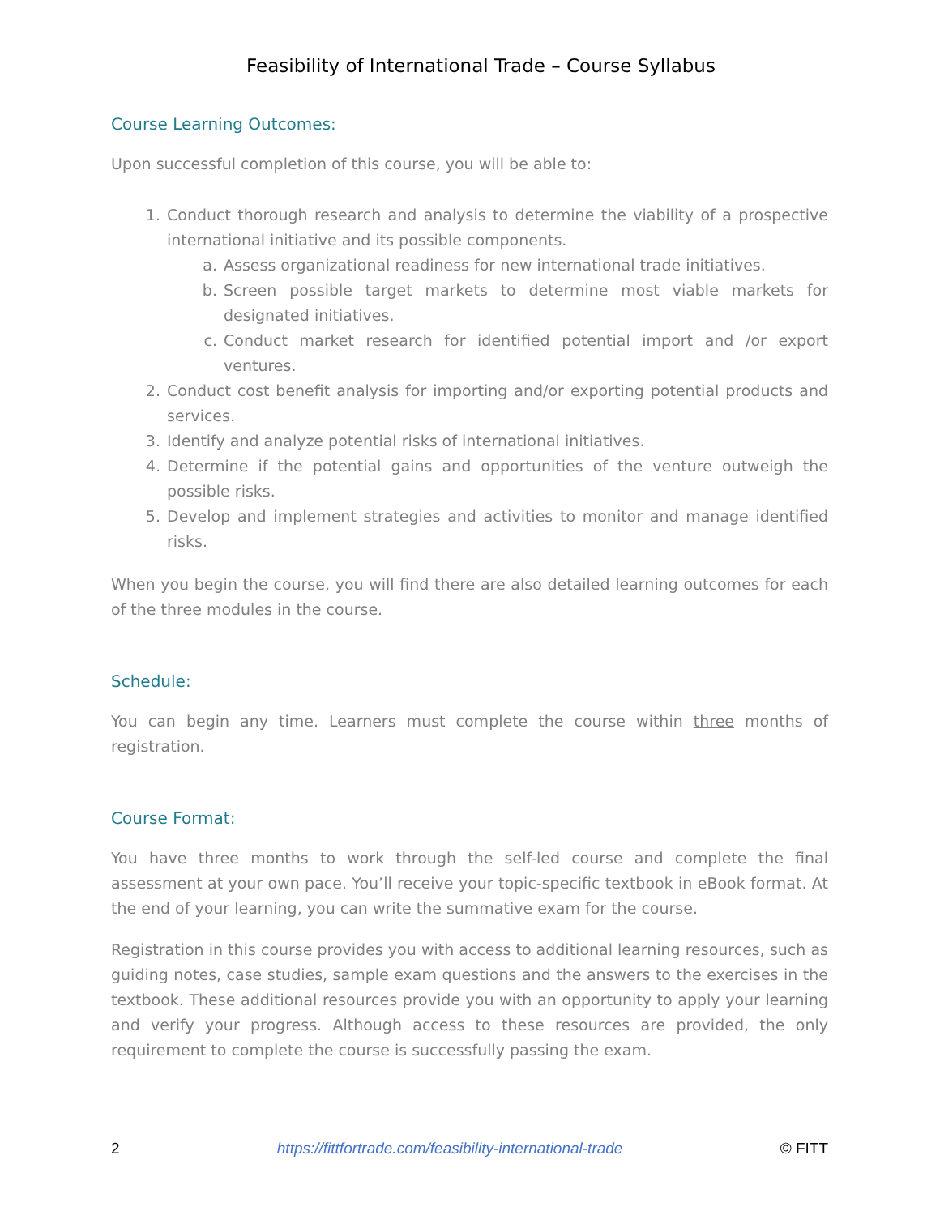Feasibility of International Trade – Course Syllabus
Course Learning Outcomes:
Upon successful completion of this course, you will be able to:
1. Conduct thorough research and analysis to determine the viability of a prospective international initiative and its possible components.
a. Assess organizational readiness for new international trade initiatives.
b. Screen possible target markets to determine most viable markets for designated initiatives.
c. Conduct market research for identified potential import and /or export ventures.
2. Conduct cost benefit analysis for importing and/or exporting potential products and services.
3. Identify and analyze potential risks of international initiatives.
4. Determine if the potential gains and opportunities of the venture outweigh the possible risks.
5. Develop and implement strategies and activities to monitor and manage identified risks.
When you begin the course, you will find there are also detailed learning outcomes for each of the three modules in the course.
Schedule:
You can begin any time. Learners must complete the course within three months of registration.
Course Format:
You have three months to work through the self-led course and complete the final assessment at your own pace. You’ll receive your topic-specific textbook in eBook format. At the end of your learning, you can write the summative exam for the course.
Registration in this course provides you with access to additional learning resources, such as guiding notes, case studies, sample exam questions and the answers to the exercises in the textbook. These additional resources provide you with an opportunity to apply your learning and verify your progress. Although access to these resources are provided, the only requirement to complete the course is successfully passing the exam.
2 https://fittfortrade.com/feasibility-international-trade © FITT